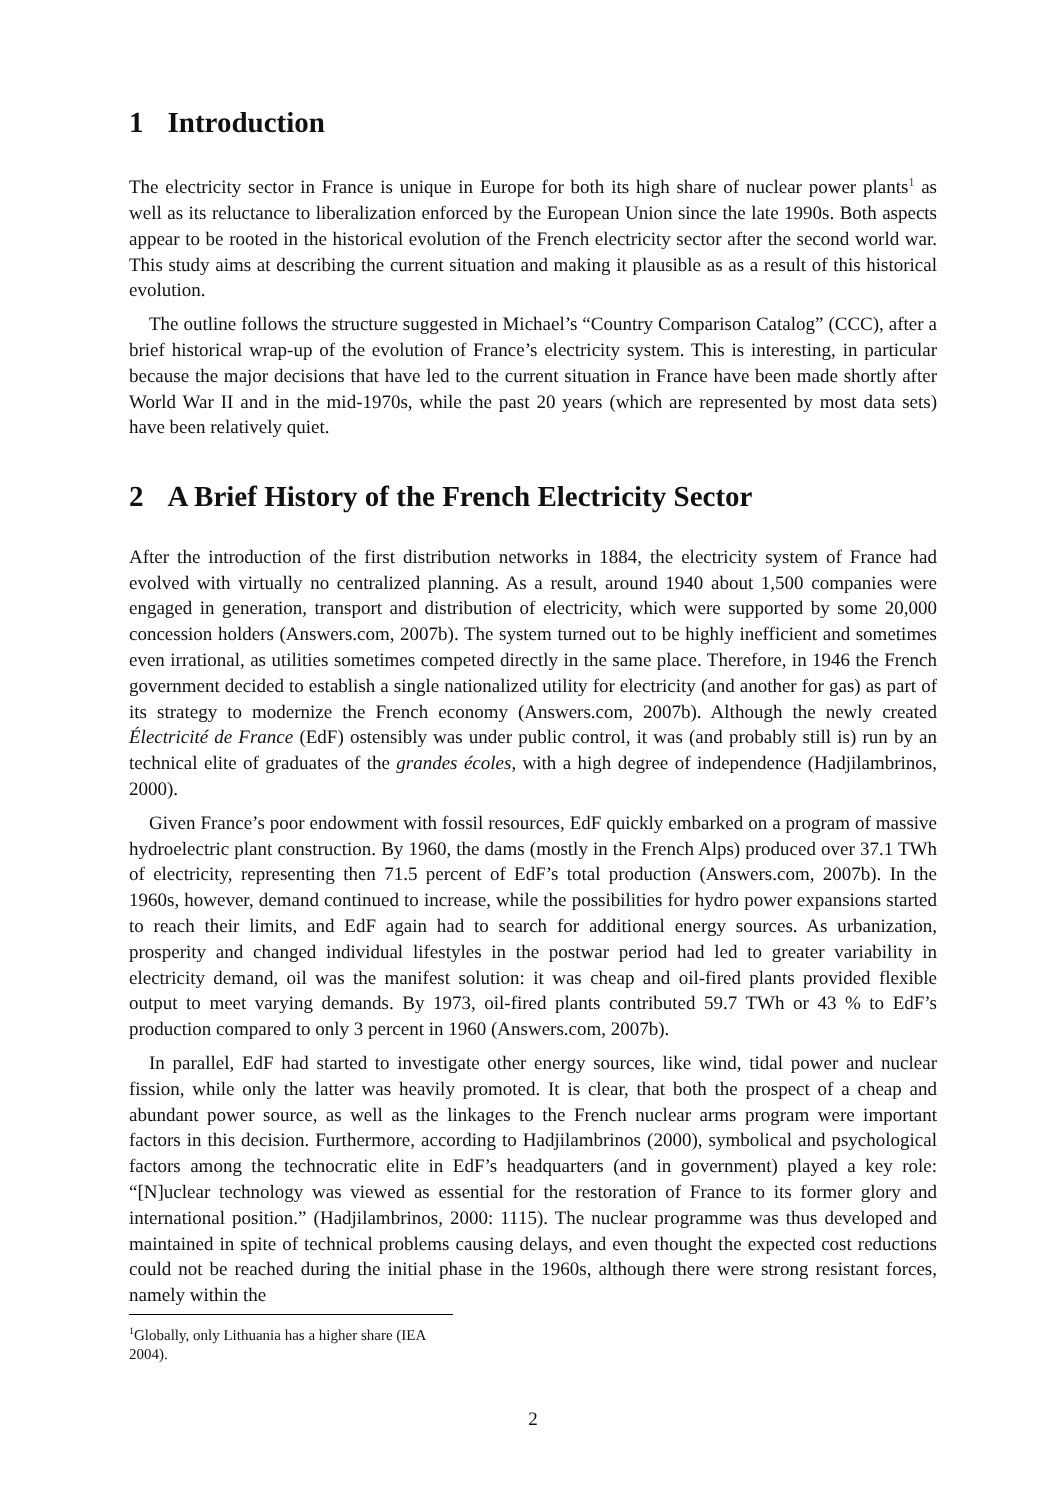1 Introduction
The electricity sector in France is unique in Europe for both its high share of nuclear power plants<sup>1</sup> as well as its reluctance to liberalization enforced by the European Union since the late 1990s. Both aspects appear to be rooted in the historical evolution of the French electricity sector after the second world war. This study aims at describing the current situation and making it plausible as as a result of this historical evolution.
The outline follows the structure suggested in Michael’s “Country Comparison Catalog” (CCC), after a brief historical wrap-up of the evolution of France’s electricity system. This is interesting, in particular because the major decisions that have led to the current situation in France have been made shortly after World War II and in the mid-1970s, while the past 20 years (which are represented by most data sets) have been relatively quiet.
2 A Brief History of the French Electricity Sector
After the introduction of the first distribution networks in 1884, the electricity system of France had evolved with virtually no centralized planning. As a result, around 1940 about 1,500 companies were engaged in generation, transport and distribution of electricity, which were supported by some 20,000 concession holders (Answers.com, 2007b). The system turned out to be highly inefficient and sometimes even irrational, as utilities sometimes competed directly in the same place. Therefore, in 1946 the French government decided to establish a single nationalized utility for electricity (and another for gas) as part of its strategy to modernize the French economy (Answers.com, 2007b). Although the newly created Électricité de France (EdF) ostensibly was under public control, it was (and probably still is) run by an technical elite of graduates of the grandes écoles, with a high degree of independence (Hadjilambrinos, 2000).
Given France’s poor endowment with fossil resources, EdF quickly embarked on a program of massive hydroelectric plant construction. By 1960, the dams (mostly in the French Alps) produced over 37.1 TWh of electricity, representing then 71.5 percent of EdF’s total production (Answers.com, 2007b). In the 1960s, however, demand continued to increase, while the possibilities for hydro power expansions started to reach their limits, and EdF again had to search for additional energy sources. As urbanization, prosperity and changed individual lifestyles in the postwar period had led to greater variability in electricity demand, oil was the manifest solution: it was cheap and oil-fired plants provided flexible output to meet varying demands. By 1973, oil-fired plants contributed 59.7 TWh or 43 % to EdF’s production compared to only 3 percent in 1960 (Answers.com, 2007b).
In parallel, EdF had started to investigate other energy sources, like wind, tidal power and nuclear fission, while only the latter was heavily promoted. It is clear, that both the prospect of a cheap and abundant power source, as well as the linkages to the French nuclear arms program were important factors in this decision. Furthermore, according to Hadjilambrinos (2000), symbolical and psychological factors among the technocratic elite in EdF’s headquarters (and in government) played a key role: “[N]uclear technology was viewed as essential for the restoration of France to its former glory and international position.” (Hadjilambrinos, 2000: 1115). The nuclear programme was thus developed and maintained in spite of technical problems causing delays, and even thought the expected cost reductions could not be reached during the initial phase in the 1960s, although there were strong resistant forces, namely within the
<sup>1</sup> Globally, only Lithuania has a higher share (IEA 2004).
2